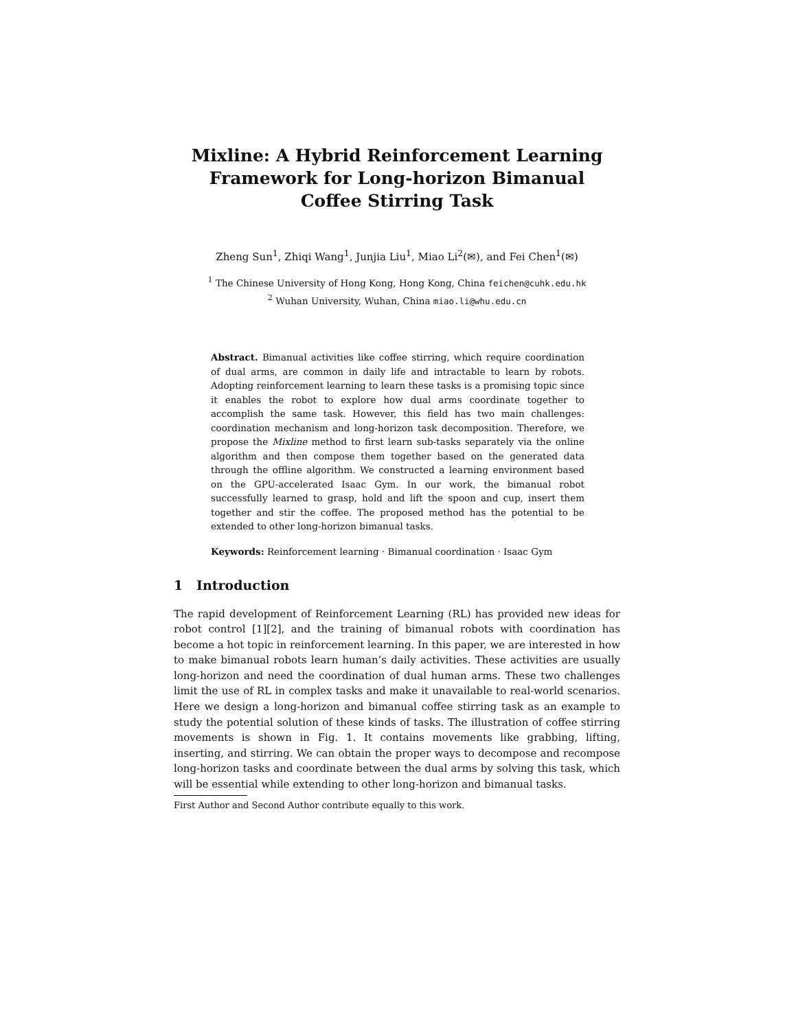Mixline: A Hybrid Reinforcement Learning
Framework for Long-horizon Bimanual
Coffee Stirring Task
Zheng Sun<sup>1</sup>, Zhiqi Wang<sup>1</sup>, Junjia Liu<sup>1</sup>, Miao Li<sup>2</sup>(✉), and Fei Chen<sup>1</sup>(✉)
<sup>1</sup> The Chinese University of Hong Kong, Hong Kong, China feichen@cuhk.edu.hk
<sup>2</sup> Wuhan University, Wuhan, China miao.li@whu.edu.cn
Abstract. Bimanual activities like coffee stirring, which require coordination of dual arms, are common in daily life and intractable to learn by robots. Adopting reinforcement learning to learn these tasks is a promising topic since it enables the robot to explore how dual arms coordinate together to accomplish the same task. However, this field has two main challenges: coordination mechanism and long-horizon task decomposition. Therefore, we propose the Mixline method to first learn sub-tasks separately via the online algorithm and then compose them together based on the generated data through the offline algorithm. We constructed a learning environment based on the GPU-accelerated Isaac Gym. In our work, the bimanual robot successfully learned to grasp, hold and lift the spoon and cup, insert them together and stir the coffee. The proposed method has the potential to be extended to other long-horizon bimanual tasks.
Keywords: Reinforcement learning · Bimanual coordination · Isaac Gym
1 Introduction
The rapid development of Reinforcement Learning (RL) has provided new ideas for robot control [1][2], and the training of bimanual robots with coordination has become a hot topic in reinforcement learning. In this paper, we are interested in how to make bimanual robots learn human’s daily activities. These activities are usually long-horizon and need the coordination of dual human arms. These two challenges limit the use of RL in complex tasks and make it unavailable to real-world scenarios. Here we design a long-horizon and bimanual coffee stirring task as an example to study the potential solution of these kinds of tasks. The illustration of coffee stirring movements is shown in Fig. 1. It contains movements like grabbing, lifting, inserting, and stirring. We can obtain the proper ways to decompose and recompose long-horizon tasks and coordinate between the dual arms by solving this task, which will be essential while extending to other long-horizon and bimanual tasks.
First Author and Second Author contribute equally to this work.